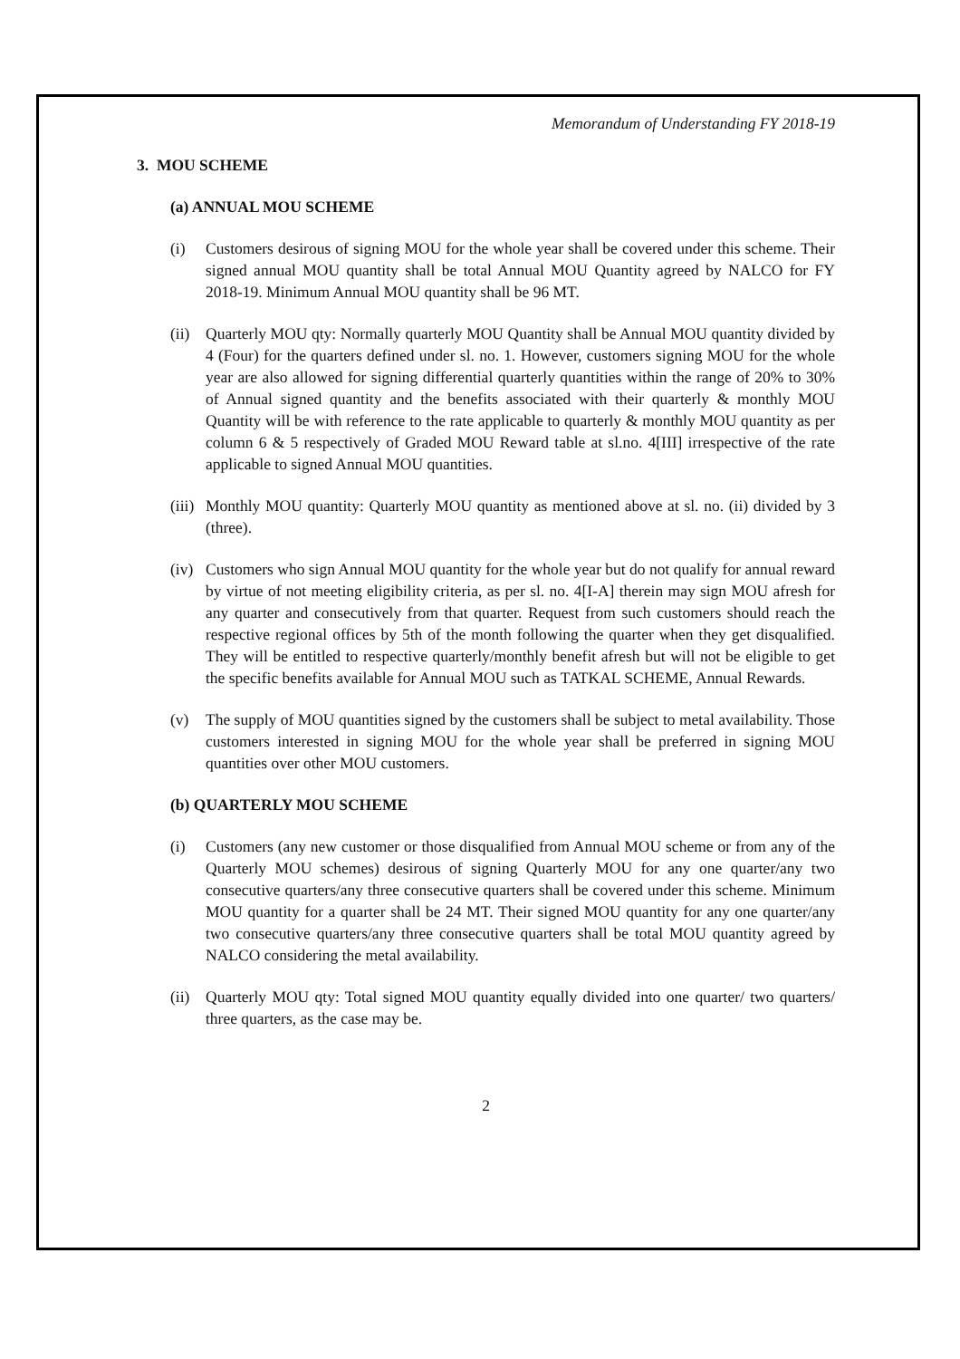Memorandum of Understanding FY 2018-19
3. MOU SCHEME
(a) ANNUAL MOU SCHEME
(i) Customers desirous of signing MOU for the whole year shall be covered under this scheme. Their signed annual MOU quantity shall be total Annual MOU Quantity agreed by NALCO for FY 2018-19. Minimum Annual MOU quantity shall be 96 MT.
(ii)
Quarterly MOU qty: Normally quarterly MOU Quantity shall be Annual MOU quantity divided by 4 (Four) for the quarters defined under sl. no. 1. However, customers signing MOU for the whole year are also allowed for signing differential quarterly quantities within the range of 20% to 30% of Annual signed quantity and the benefits associated with their quarterly & monthly MOU Quantity will be with reference to the rate applicable to quarterly & monthly MOU quantity as per column 6 & 5 respectively of Graded MOU Reward table at sl.no. 4[III] irrespective of the rate applicable to signed Annual MOU quantities.
(iii)
Monthly MOU quantity: Quarterly MOU quantity as mentioned above at sl. no. (ii) divided by 3 (three).
(iv)
Customers who sign Annual MOU quantity for the whole year but do not qualify for annual reward by virtue of not meeting eligibility criteria, as per sl. no. 4[I-A] therein may sign MOU afresh for any quarter and consecutively from that quarter. Request from such customers should reach the respective regional offices by 5th of the month following the quarter when they get disqualified. They will be entitled to respective quarterly/monthly benefit afresh but will not be eligible to get the specific benefits available for Annual MOU such as TATKAL SCHEME, Annual Rewards.
(v) The supply of MOU quantities signed by the customers shall be subject to metal availability. Those customers interested in signing MOU for the whole year shall be preferred in signing MOU quantities over other MOU customers.
(b) QUARTERLY MOU SCHEME
(i) Customers (any new customer or those disqualified from Annual MOU scheme or from any of the Quarterly MOU schemes) desirous of signing Quarterly MOU for any one quarter/any two consecutive quarters/any three consecutive quarters shall be covered under this scheme. Minimum MOU quantity for a quarter shall be 24 MT. Their signed MOU quantity for any one quarter/any two consecutive quarters/any three consecutive quarters shall be total MOU quantity agreed by NALCO considering the metal availability.
(ii)
Quarterly MOU qty: Total signed MOU quantity equally divided into one quarter/ two quarters/ three quarters, as the case may be.
2